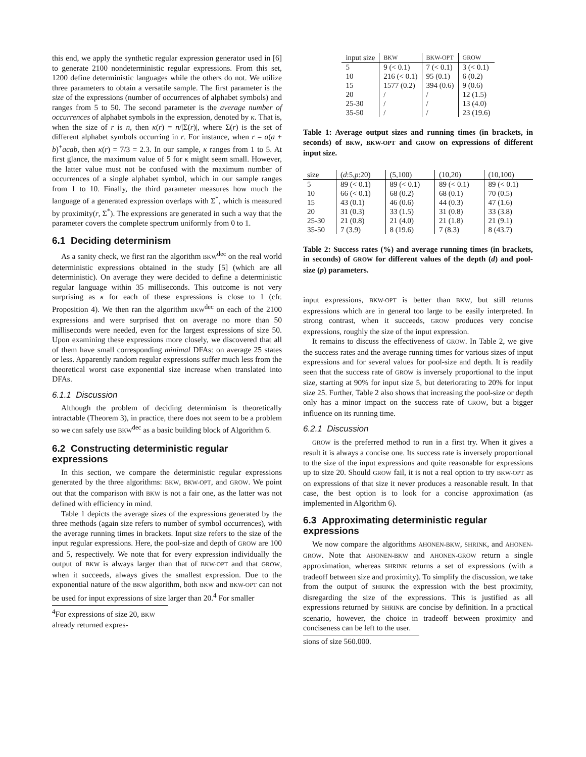this end, we apply the synthetic regular expression generator used in [6] to generate 2100 nondeterministic regular expressions. From this set, 1200 define deterministic languages while the others do not. We utilize three parameters to obtain a versatile sample. The first parameter is the size of the expressions (number of occurrences of alphabet symbols) and ranges from 5 to 50. The second parameter is the average number of occurrences of alphabet symbols in the expression, denoted by κ. That is, when the size of r is n, then κ(r) = n/|Σ(r)|, where Σ(r) is the set of different alphabet symbols occurring in r. For instance, when r = a(a + b)<sup>+</sup>acab, then κ(r) = 7/3 = 2.3. In our sample, κ ranges from 1 to 5. At first glance, the maximum value of 5 for κ might seem small. However, the latter value must not be confused with the maximum number of occurrences of a single alphabet symbol, which in our sample ranges from 1 to 10. Finally, the third parameter measures how much the language of a generated expression overlaps with Σ<sup>*</sup>, which is measured by proximity(r, Σ<sup>*</sup>). The expressions are generated in such a way that the parameter covers the complete spectrum uniformly from 0 to 1.
6.1 Deciding determinism
As a sanity check, we first ran the algorithm BKW<sup>dec</sup> on the real world deterministic expressions obtained in the study [5] (which are all deterministic). On average they were decided to define a deterministic regular language within 35 milliseconds. This outcome is not very surprising as κ for each of these expressions is close to 1 (cfr. Proposition 4). We then ran the algorithm BKW<sup>dec</sup> on each of the 2100 expressions and were surprised that on average no more than 50 milliseconds were needed, even for the largest expressions of size 50. Upon examining these expressions more closely, we discovered that all of them have small corresponding minimal DFAs: on average 25 states or less. Apparently random regular expressions suffer much less from the theoretical worst case exponential size increase when translated into DFAs.
6.1.1 Discussion
Although the problem of deciding determinism is theoretically intractable (Theorem 3), in practice, there does not seem to be a problem so we can safely use BKW<sup>dec</sup> as a basic building block of Algorithm 6.
6.2 Constructing deterministic regular expressions
In this section, we compare the deterministic regular expressions generated by the three algorithms: BKW, BKW-OPT, and GROW. We point out that the comparison with BKW is not a fair one, as the latter was not defined with efficiency in mind.
Table 1 depicts the average sizes of the expressions generated by the three methods (again size refers to number of symbol occurrences), with the average running times in brackets. Input size refers to the size of the input regular expressions. Here, the pool-size and depth of GROW are 100 and 5, respectively. We note that for every expression individually the output of BKW is always larger than that of BKW-OPT and that GROW, when it succeeds, always gives the smallest expression. Due to the exponential nature of the BKW algorithm, both BKW and BKW-OPT can not be used for input expressions of size larger than 20.<sup>4</sup> For smaller
<sup>4</sup> For expressions of size 20, BKW already returned expres-
| input size | BKW | BKW-OPT | GROW |
| --- | --- | --- | --- |
| 5 | 9 (< 0.1) | 7 (< 0.1) | 3 (< 0.1) |
| 10 | 216 (< 0.1) | 95 (0.1) | 6 (0.2) |
| 15 | 1577 (0.2) | 394 (0.6) | 9 (0.6) |
| 20 | / | / | 12 (1.5) |
| 25-30 | / | / | 13 (4.0) |
| 35-50 | / | / | 23 (19.6) |
Table 1: Average output sizes and running times (in brackets, in seconds) of BKW, BKW-OPT and GROW on expressions of different input size.
| size | ( d :5, p :20) | (5,100) | (10,20) | (10,100) |
| --- | --- | --- | --- | --- |
| 5 | 89 (< 0.1) | 89 (< 0.1) | 89 (< 0.1) | 89 (< 0.1) |
| 10 | 66 (< 0.1) | 68 (0.2) | 68 (0.1) | 70 (0.5) |
| 15 | 43 (0.1) | 46 (0.6) | 44 (0.3) | 47 (1.6) |
| 20 | 31 (0.3) | 33 (1.5) | 31 (0.8) | 33 (3.8) |
| 25-30 | 21 (0.8) | 21 (4.0) | 21 (1.8) | 21 (9.1) |
| 35-50 | 7 (3.9) | 8 (19.6) | 7 (8.3) | 8 (43.7) |
Table 2: Success rates (%) and average running times (in brackets, in seconds) of GROW for different values of the depth (d) and pool-size (p) parameters.
input expressions, BKW-OPT is better than BKW, but still returns expressions which are in general too large to be easily interpreted. In strong contrast, when it succeeds, GROW produces very concise expressions, roughly the size of the input expression.
It remains to discuss the effectiveness of GROW. In Table 2, we give the success rates and the average running times for various sizes of input expressions and for several values for pool-size and depth. It is readily seen that the success rate of GROW is inversely proportional to the input size, starting at 90% for input size 5, but deteriorating to 20% for input size 25. Further, Table 2 also shows that increasing the pool-size or depth only has a minor impact on the success rate of GROW, but a bigger influence on its running time.
6.2.1 Discussion
GROW is the preferred method to run in a first try. When it gives a result it is always a concise one. Its success rate is inversely proportional to the size of the input expressions and quite reasonable for expressions up to size 20. Should GROW fail, it is not a real option to try BKW-OPT as on expressions of that size it never produces a reasonable result. In that case, the best option is to look for a concise approximation (as implemented in Algorithm 6).
6.3 Approximating deterministic regular expressions
We now compare the algorithms AHONEN-BKW, SHRINK, and AHONEN-GROW. Note that AHONEN-BKW and AHONEN-GROW return a single approximation, whereas SHRINK returns a set of expressions (with a tradeoff between size and proximity). To simplify the discussion, we take from the output of SHRINK the expression with the best proximity, disregarding the size of the expressions. This is justified as all expressions returned by SHRINK are concise by definition. In a practical scenario, however, the choice in tradeoff between proximity and conciseness can be left to the user.
sions of size 560.000.